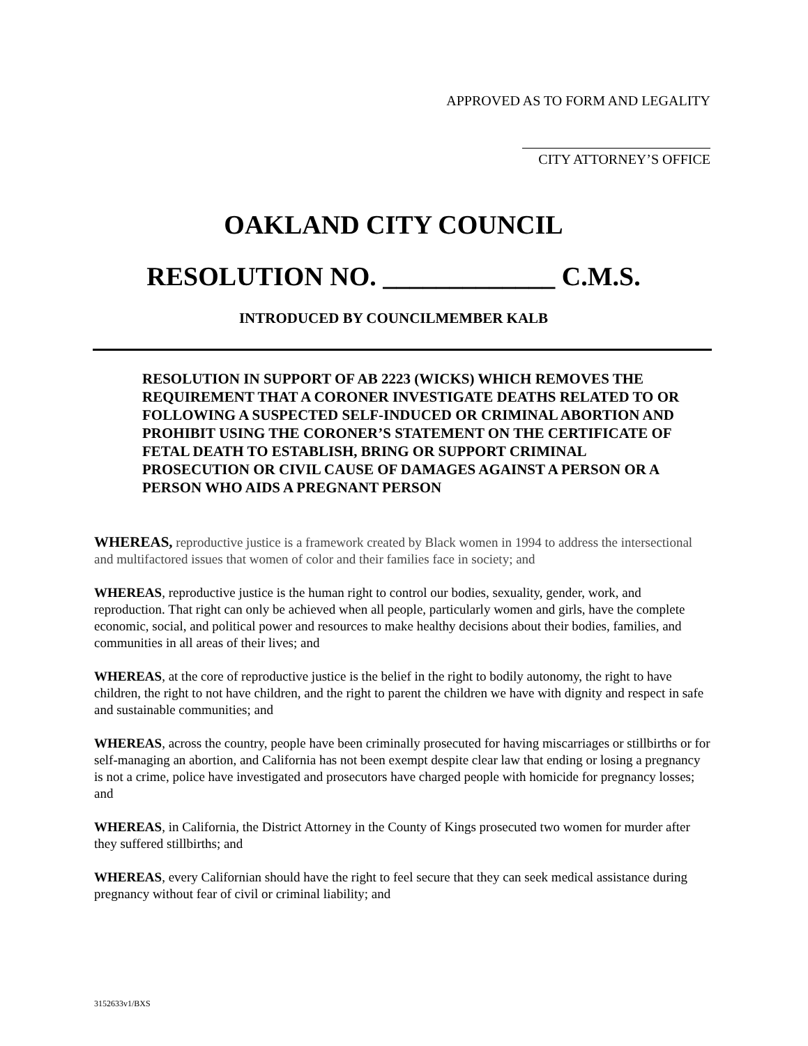APPROVED AS TO FORM AND LEGALITY
CITY ATTORNEY’S OFFICE
OAKLAND CITY COUNCIL
RESOLUTION NO. _____________ C.M.S.
INTRODUCED BY COUNCILMEMBER KALB
RESOLUTION IN SUPPORT OF AB 2223 (WICKS) WHICH REMOVES THE REQUIREMENT THAT A CORONER INVESTIGATE DEATHS RELATED TO OR FOLLOWING A SUSPECTED SELF-INDUCED OR CRIMINAL ABORTION AND PROHIBIT USING THE CORONER’S STATEMENT ON THE CERTIFICATE OF FETAL DEATH TO ESTABLISH, BRING OR SUPPORT CRIMINAL PROSECUTION OR CIVIL CAUSE OF DAMAGES AGAINST A PERSON OR A PERSON WHO AIDS A PREGNANT PERSON
WHEREAS, reproductive justice is a framework created by Black women in 1994 to address the intersectional and multifactored issues that women of color and their families face in society; and
WHEREAS, reproductive justice is the human right to control our bodies, sexuality, gender, work, and reproduction. That right can only be achieved when all people, particularly women and girls, have the complete economic, social, and political power and resources to make healthy decisions about their bodies, families, and communities in all areas of their lives; and
WHEREAS, at the core of reproductive justice is the belief in the right to bodily autonomy, the right to have children, the right to not have children, and the right to parent the children we have with dignity and respect in safe and sustainable communities; and
WHEREAS, across the country, people have been criminally prosecuted for having miscarriages or stillbirths or for self-managing an abortion, and California has not been exempt despite clear law that ending or losing a pregnancy is not a crime, police have investigated and prosecutors have charged people with homicide for pregnancy losses; and
WHEREAS, in California, the District Attorney in the County of Kings prosecuted two women for murder after they suffered stillbirths; and
WHEREAS, every Californian should have the right to feel secure that they can seek medical assistance during pregnancy without fear of civil or criminal liability; and
3152633v1/BXS